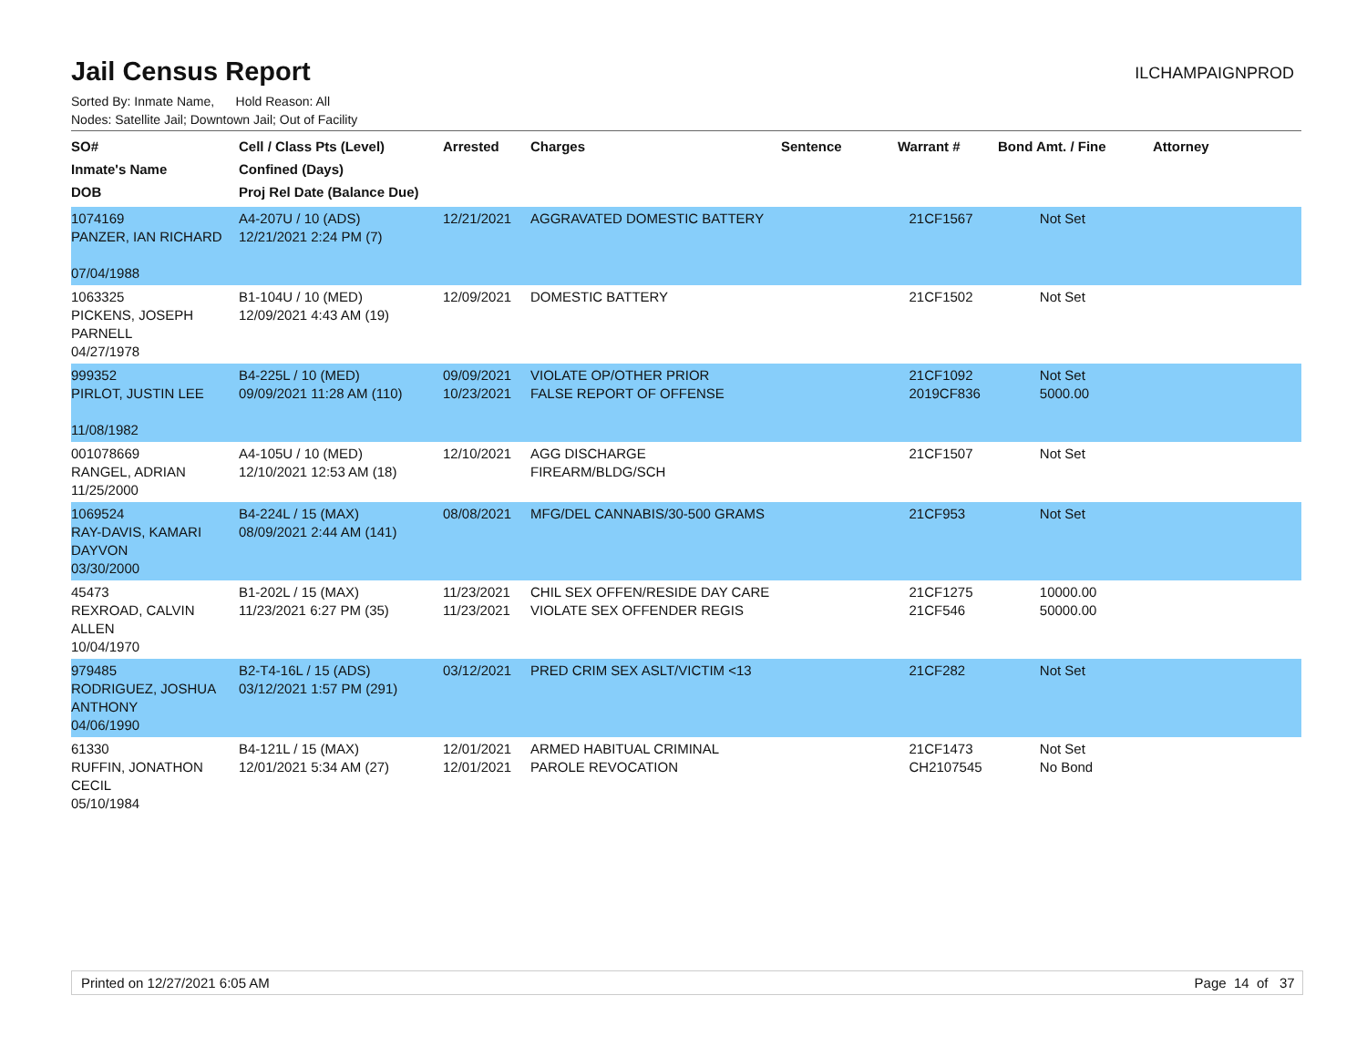ILCHAMPAIGNPROD
Jail Census Report
Sorted By: Inmate Name, Hold Reason: All
Nodes: Satellite Jail; Downtown Jail; Out of Facility
| SO# Inmate's Name DOB | Cell / Class Pts (Level) Confined (Days) Proj Rel Date (Balance Due) | Arrested | Charges | Sentence | Warrant # | Bond Amt. / Fine | Attorney |
| --- | --- | --- | --- | --- | --- | --- | --- |
| 1074169 PANZER, IAN RICHARD 07/04/1988 | A4-207U / 10 (ADS) 12/21/2021 2:24 PM (7) | 12/21/2021 | AGGRAVATED DOMESTIC BATTERY | | 21CF1567 | Not Set | |
| 1063325 PICKENS, JOSEPH PARNELL 04/27/1978 | B1-104U / 10 (MED) 12/09/2021 4:43 AM (19) | 12/09/2021 | DOMESTIC BATTERY | | 21CF1502 | Not Set | |
| 999352 PIRLOT, JUSTIN LEE 11/08/1982 | B4-225L / 10 (MED) 09/09/2021 11:28 AM (110) | 09/09/2021 10/23/2021 | VIOLATE OP/OTHER PRIOR FALSE REPORT OF OFFENSE | | 21CF1092 2019CF836 | Not Set 5000.00 | |
| 001078669 RANGEL, ADRIAN 11/25/2000 | A4-105U / 10 (MED) 12/10/2021 12:53 AM (18) | 12/10/2021 | AGG DISCHARGE FIREARM/BLDG/SCH | | 21CF1507 | Not Set | |
| 1069524 RAY-DAVIS, KAMARI DAYVON 03/30/2000 | B4-224L / 15 (MAX) 08/09/2021 2:44 AM (141) | 08/08/2021 | MFG/DEL CANNABIS/30-500 GRAMS | | 21CF953 | Not Set | |
| 45473 REXROAD, CALVIN ALLEN 10/04/1970 | B1-202L / 15 (MAX) 11/23/2021 6:27 PM (35) | 11/23/2021 11/23/2021 | CHIL SEX OFFEN/RESIDE DAY CARE VIOLATE SEX OFFENDER REGIS | | 21CF1275 21CF546 | 10000.00 50000.00 | |
| 979485 RODRIGUEZ, JOSHUA ANTHONY 04/06/1990 | B2-T4-16L / 15 (ADS) 03/12/2021 1:57 PM (291) | 03/12/2021 | PRED CRIM SEX ASLT/VICTIM <13 | | 21CF282 | Not Set | |
| 61330 RUFFIN, JONATHON CECIL 05/10/1984 | B4-121L / 15 (MAX) 12/01/2021 5:34 AM (27) | 12/01/2021 12/01/2021 | ARMED HABITUAL CRIMINAL PAROLE REVOCATION | | 21CF1473 CH2107545 | Not Set No Bond | |
Printed on 12/27/2021 6:05 AM Page 14 of 37